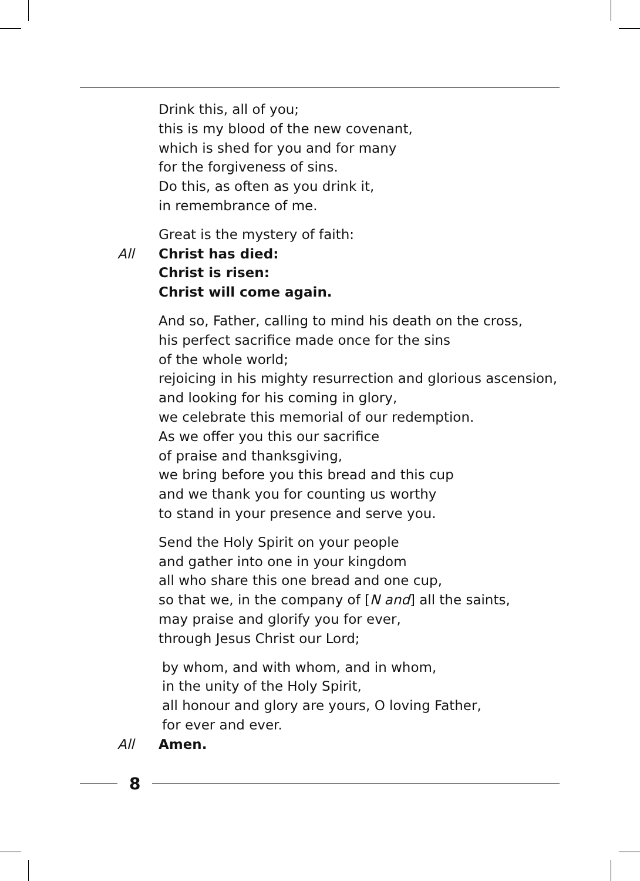Drink this, all of you;
this is my blood of the new covenant,
which is shed for you and for many
for the forgiveness of sins.
Do this, as often as you drink it,
in remembrance of me.
Great is the mystery of faith:
All Christ has died:
Christ is risen:
Christ will come again.
And so, Father, calling to mind his death on the cross,
his perfect sacrifice made once for the sins
of the whole world;
rejoicing in his mighty resurrection and glorious ascension,
and looking for his coming in glory,
we celebrate this memorial of our redemption.
As we offer you this our sacrifice
of praise and thanksgiving,
we bring before you this bread and this cup
and we thank you for counting us worthy
to stand in your presence and serve you.
Send the Holy Spirit on your people
and gather into one in your kingdom
all who share this one bread and one cup,
so that we, in the company of [N and] all the saints,
may praise and glorify you for ever,
through Jesus Christ our Lord;
by whom, and with whom, and in whom,
in the unity of the Holy Spirit,
all honour and glory are yours, O loving Father,
for ever and ever.
All Amen.
8